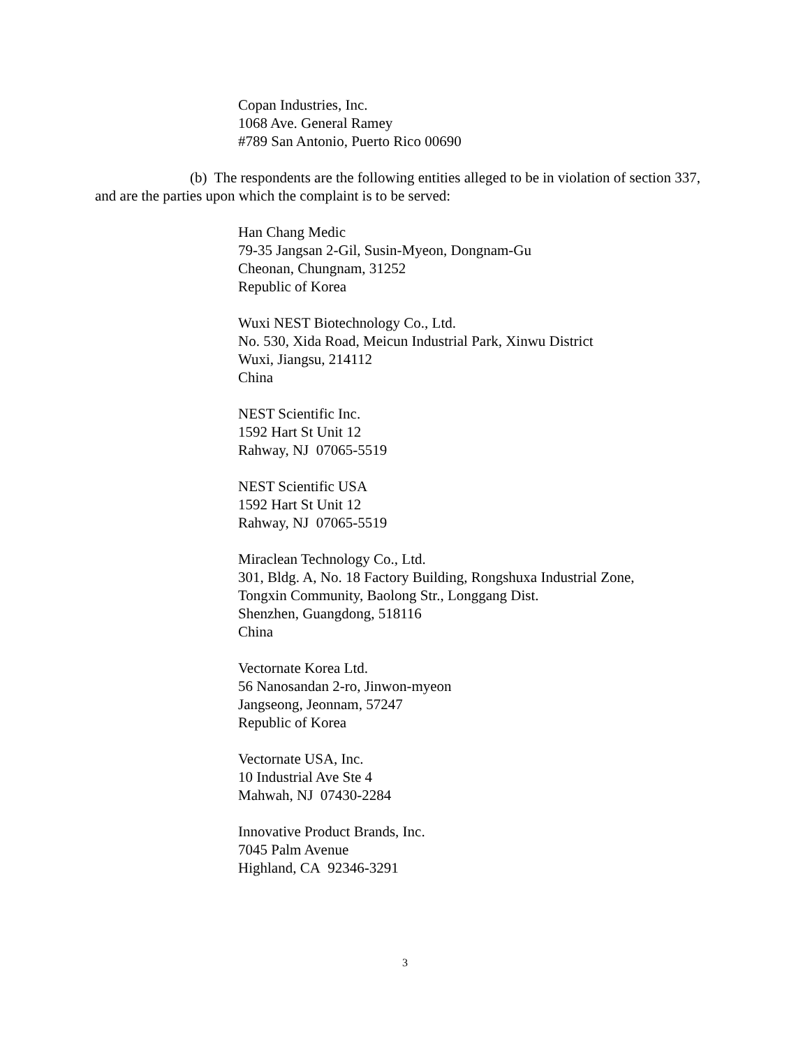Copan Industries, Inc.
1068 Ave. General Ramey
#789 San Antonio, Puerto Rico 00690
(b) The respondents are the following entities alleged to be in violation of section 337, and are the parties upon which the complaint is to be served:
Han Chang Medic
79-35 Jangsan 2-Gil, Susin-Myeon, Dongnam-Gu
Cheonan, Chungnam, 31252
Republic of Korea
Wuxi NEST Biotechnology Co., Ltd.
No. 530, Xida Road, Meicun Industrial Park, Xinwu District
Wuxi, Jiangsu, 214112
China
NEST Scientific Inc.
1592 Hart St Unit 12
Rahway, NJ 07065-5519
NEST Scientific USA
1592 Hart St Unit 12
Rahway, NJ 07065-5519
Miraclean Technology Co., Ltd.
301, Bldg. A, No. 18 Factory Building, Rongshuxa Industrial Zone,
Tongxin Community, Baolong Str., Longgang Dist.
Shenzhen, Guangdong, 518116
China
Vectornate Korea Ltd.
56 Nanosandan 2-ro, Jinwon-myeon
Jangseong, Jeonnam, 57247
Republic of Korea
Vectornate USA, Inc.
10 Industrial Ave Ste 4
Mahwah, NJ 07430-2284
Innovative Product Brands, Inc.
7045 Palm Avenue
Highland, CA 92346-3291
3